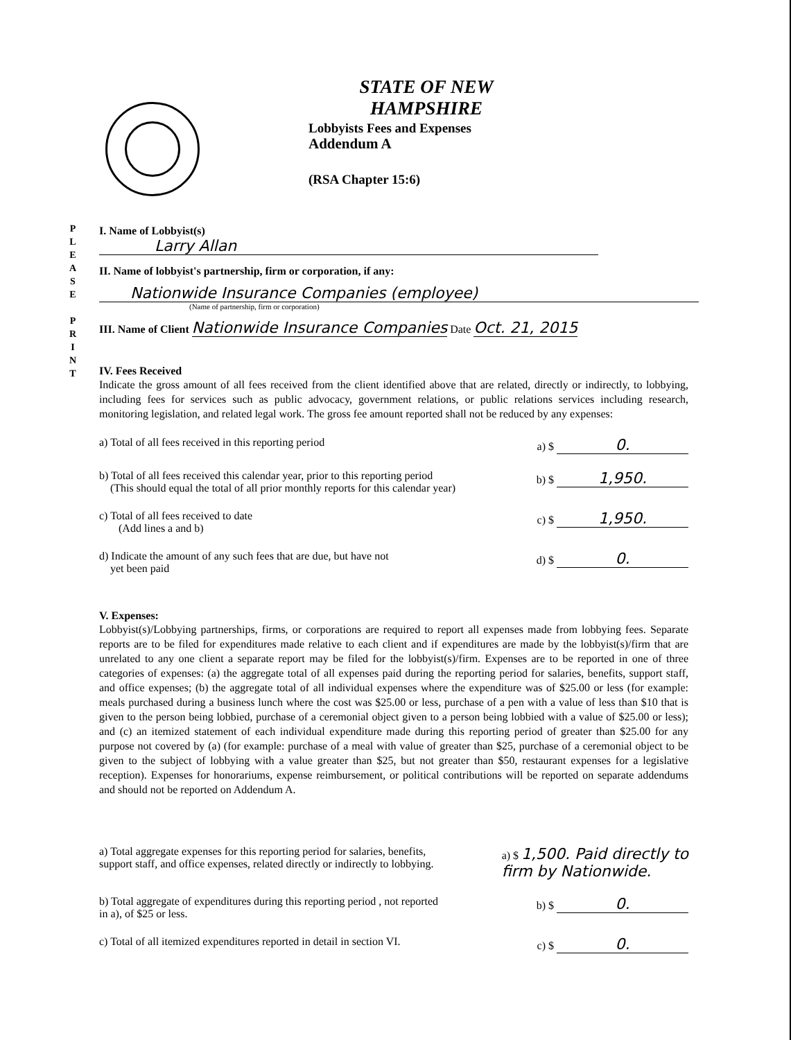P L E A S E
P R I N T
STATE OF NEW HAMPSHIRE
Lobbyists Fees and Expenses
Addendum A
(RSA Chapter 15:6)
I. Name of Lobbyist(s) Larry Allan
II. Name of lobbyist's partnership, firm or corporation, if any:
Nationwide Insurance Companies (employee)
(Name of partnership, firm or corporation)
III. Name of Client Nationwide Insurance Companies Date Oct. 21, 2015
IV. Fees Received
Indicate the gross amount of all fees received from the client identified above that are related, directly or indirectly, to lobbying, including fees for services such as public advocacy, government relations, or public relations services including research, monitoring legislation, and related legal work. The gross fee amount reported shall not be reduced by any expenses:
a) Total of all fees received in this reporting period a) $ 0.
b) Total of all fees received this calendar year, prior to this reporting period
(This should equal the total of all prior monthly reports for this calendar year) b) $ 1,950.
c) Total of all fees received to date
(Add lines a and b) c) $ 1,950.
d) Indicate the amount of any such fees that are due, but have not
yet been paid d) $ 0.
V. Expenses:
Lobbyist(s)/Lobbying partnerships, firms, or corporations are required to report all expenses made from lobbying fees. Separate reports are to be filed for expenditures made relative to each client and if expenditures are made by the lobbyist(s)/firm that are unrelated to any one client a separate report may be filed for the lobbyist(s)/firm. Expenses are to be reported in one of three categories of expenses: (a) the aggregate total of all expenses paid during the reporting period for salaries, benefits, support staff, and office expenses; (b) the aggregate total of all individual expenses where the expenditure was of $25.00 or less (for example: meals purchased during a business lunch where the cost was $25.00 or less, purchase of a pen with a value of less than $10 that is given to the person being lobbied, purchase of a ceremonial object given to a person being lobbied with a value of $25.00 or less); and (c) an itemized statement of each individual expenditure made during this reporting period of greater than $25.00 for any purpose not covered by (a) (for example: purchase of a meal with value of greater than $25, purchase of a ceremonial object to be given to the subject of lobbying with a value greater than $25, but not greater than $50, restaurant expenses for a legislative reception). Expenses for honorariums, expense reimbursement, or political contributions will be reported on separate addendums and should not be reported on Addendum A.
a) Total aggregate expenses for this reporting period for salaries, benefits,
support staff, and office expenses, related directly or indirectly to lobbying. a) $ 1,500. Paid directly to
firm by Nationwide.
b) Total aggregate of expenditures during this reporting period , not reported
in a), of $25 or less. b) $ 0.
c) Total of all itemized expenditures reported in detail in section VI. c) $ 0.